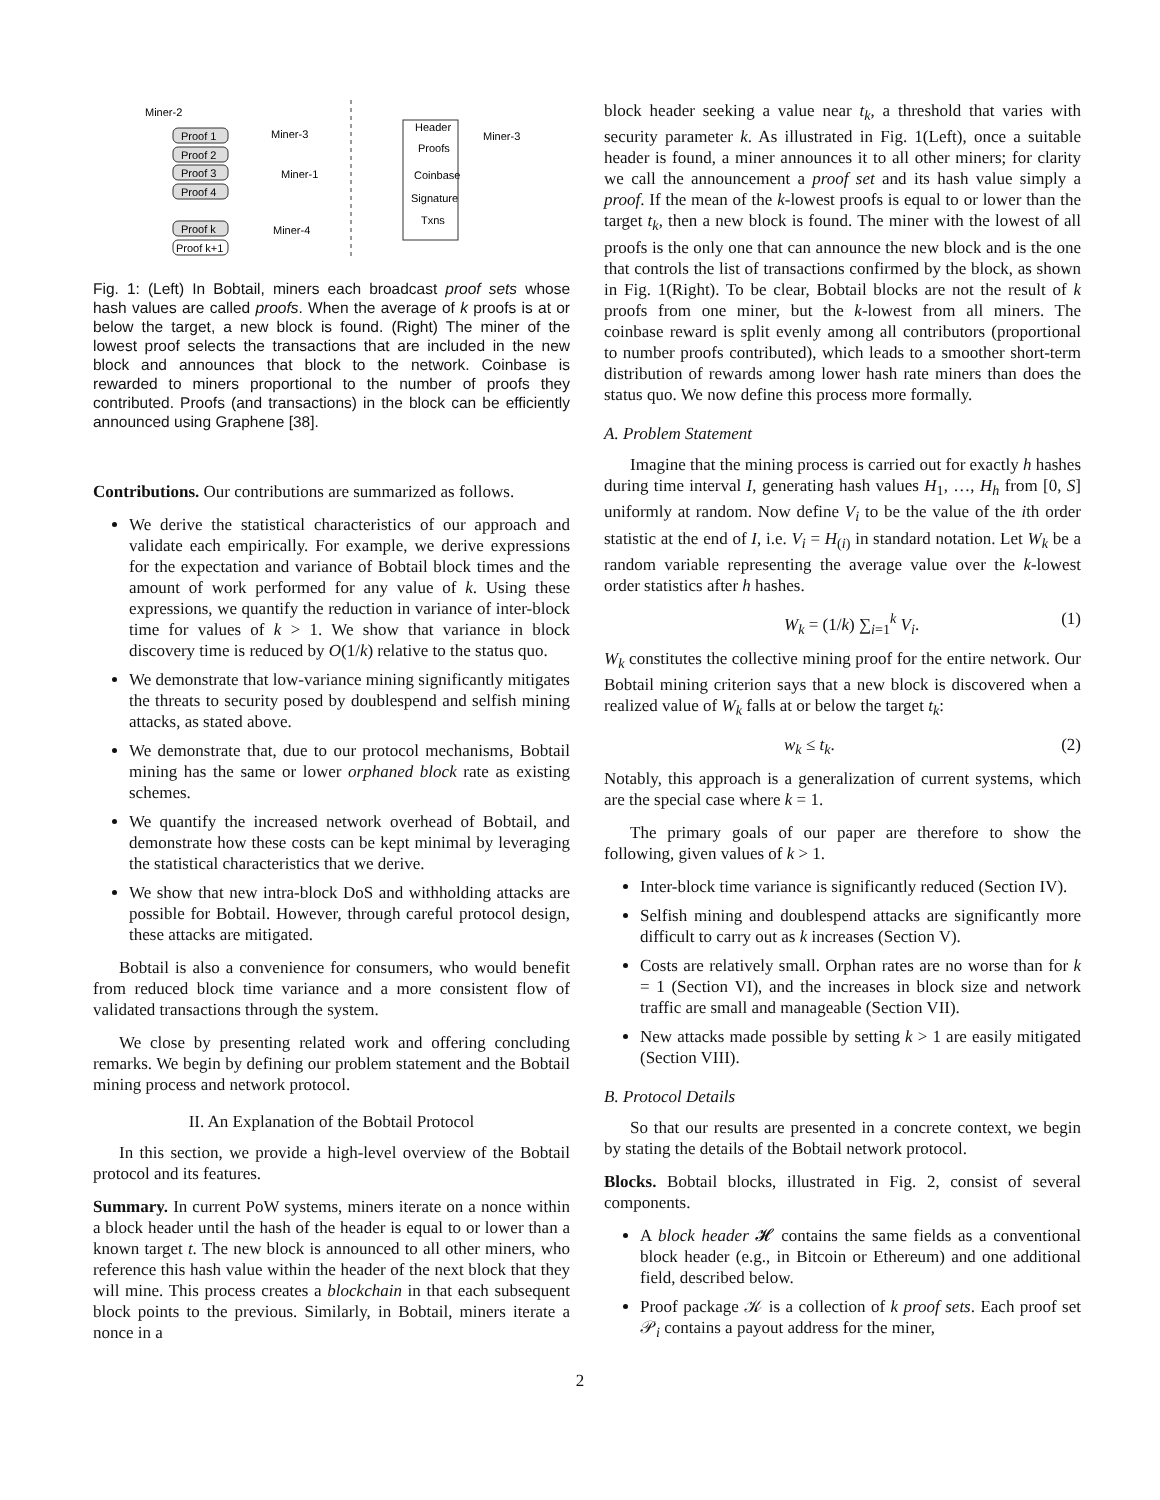Miner-2
Proof 1
Proof 2
Proof 3
Proof 4
Proof k
Proof k+1
Miner-3
Miner-1
Miner-4
Header
Proofs
Coinbase
Signature
Txns
Miner-3
Fig. 1: (Left) In Bobtail, miners each broadcast proof sets whose hash values are called proofs. When the average of k proofs is at or below the target, a new block is found. (Right) The miner of the lowest proof selects the transactions that are included in the new block and announces that block to the network. Coinbase is rewarded to miners proportional to the number of proofs they contributed. Proofs (and transactions) in the block can be efficiently announced using Graphene [38].
Contributions. Our contributions are summarized as follows.
We derive the statistical characteristics of our approach and validate each empirically. For example, we derive expressions for the expectation and variance of Bobtail block times and the amount of work performed for any value of k. Using these expressions, we quantify the reduction in variance of inter-block time for values of k > 1. We show that variance in block discovery time is reduced by O(1/k) relative to the status quo.
We demonstrate that low-variance mining significantly mitigates the threats to security posed by doublespend and selfish mining attacks, as stated above.
We demonstrate that, due to our protocol mechanisms, Bobtail mining has the same or lower orphaned block rate as existing schemes.
We quantify the increased network overhead of Bobtail, and demonstrate how these costs can be kept minimal by leveraging the statistical characteristics that we derive.
We show that new intra-block DoS and withholding attacks are possible for Bobtail. However, through careful protocol design, these attacks are mitigated.
Bobtail is also a convenience for consumers, who would benefit from reduced block time variance and a more consistent flow of validated transactions through the system.
We close by presenting related work and offering concluding remarks. We begin by defining our problem statement and the Bobtail mining process and network protocol.
II. An Explanation of the Bobtail Protocol
In this section, we provide a high-level overview of the Bobtail protocol and its features.
Summary. In current PoW systems, miners iterate on a nonce within a block header until the hash of the header is equal to or lower than a known target t. The new block is announced to all other miners, who reference this hash value within the header of the next block that they will mine. This process creates a blockchain in that each subsequent block points to the previous. Similarly, in Bobtail, miners iterate a nonce in a
block header seeking a value near t<sub>k</sub>, a threshold that varies with security parameter k. As illustrated in Fig. 1(Left), once a suitable header is found, a miner announces it to all other miners; for clarity we call the announcement a proof set and its hash value simply a proof. If the mean of the k-lowest proofs is equal to or lower than the target t<sub>k</sub>, then a new block is found. The miner with the lowest of all proofs is the only one that can announce the new block and is the one that controls the list of transactions confirmed by the block, as shown in Fig. 1(Right). To be clear, Bobtail blocks are not the result of k proofs from one miner, but the k-lowest from all miners. The coinbase reward is split evenly among all contributors (proportional to number proofs contributed), which leads to a smoother short-term distribution of rewards among lower hash rate miners than does the status quo. We now define this process more formally.
A. Problem Statement
Imagine that the mining process is carried out for exactly h hashes during time interval I, generating hash values H<sub>1</sub>, …, H<sub>h</sub> from [0, S] uniformly at random. Now define V<sub>i</sub> to be the value of the ith order statistic at the end of I, i.e. V<sub>i</sub> = H<sub>(i)</sub> in standard notation. Let W<sub>k</sub> be a random variable representing the average value over the k-lowest order statistics after h hashes.
W<sub>k</sub> = (1/k) ∑<sub>i=1</sub><sup>k</sup> V<sub>i</sub>. (1)
W<sub>k</sub> constitutes the collective mining proof for the entire network. Our Bobtail mining criterion says that a new block is discovered when a realized value of W<sub>k</sub> falls at or below the target t<sub>k</sub>:
w<sub>k</sub> ≤ t<sub>k</sub>. (2)
Notably, this approach is a generalization of current systems, which are the special case where k = 1.
The primary goals of our paper are therefore to show the following, given values of k > 1.
Inter-block time variance is significantly reduced (Section IV).
Selfish mining and doublespend attacks are significantly more difficult to carry out as k increases (Section V).
Costs are relatively small. Orphan rates are no worse than for k = 1 (Section VI), and the increases in block size and network traffic are small and manageable (Section VII).
New attacks made possible by setting k > 1 are easily mitigated (Section VIII).
B. Protocol Details
So that our results are presented in a concrete context, we begin by stating the details of the Bobtail network protocol.
Blocks. Bobtail blocks, illustrated in Fig. 2, consist of several components.
A block header 𝓗 contains the same fields as a conventional block header (e.g., in Bitcoin or Ethereum) and one additional field, described below.
Proof package 𝒦 is a collection of k proof sets. Each proof set 𝒫<sub>i</sub> contains a payout address for the miner,
2